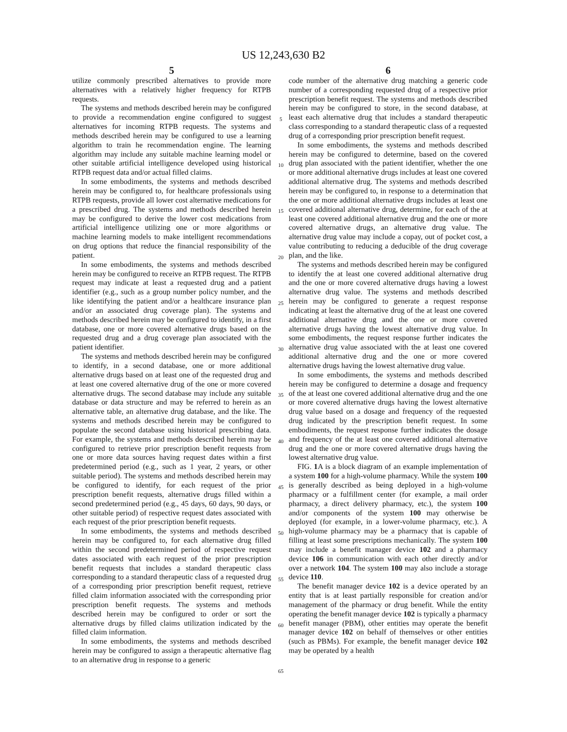US 12,243,630 B2
5
utilize commonly prescribed alternatives to provide more alternatives with a relatively higher frequency for RTPB requests.
The systems and methods described herein may be configured to provide a recommendation engine configured to suggest alternatives for incoming RTPB requests. The systems and methods described herein may be configured to use a learning algorithm to train he recommendation engine. The learning algorithm may include any suitable machine learning model or other suitable artificial intelligence developed using historical RTPB request data and/or actual filled claims.
In some embodiments, the systems and methods described herein may be configured to, for healthcare professionals using RTPB requests, provide all lower cost alternative medications for a prescribed drug. The systems and methods described herein may be configured to derive the lower cost medications from artificial intelligence utilizing one or more algorithms or machine learning models to make intelligent recommendations on drug options that reduce the financial responsibility of the patient.
In some embodiments, the systems and methods described herein may be configured to receive an RTPB request. The RTPB request may indicate at least a requested drug and a patient identifier (e.g., such as a group number policy number, and the like identifying the patient and/or a healthcare insurance plan and/or an associated drug coverage plan). The systems and methods described herein may be configured to identify, in a first database, one or more covered alternative drugs based on the requested drug and a drug coverage plan associated with the patient identifier.
The systems and methods described herein may be configured to identify, in a second database, one or more additional alternative drugs based on at least one of the requested drug and at least one covered alternative drug of the one or more covered alternative drugs. The second database may include any suitable database or data structure and may be referred to herein as an alternative table, an alternative drug database, and the like. The systems and methods described herein may be configured to populate the second database using historical prescribing data. For example, the systems and methods described herein may be configured to retrieve prior prescription benefit requests from one or more data sources having request dates within a first predetermined period (e.g., such as 1 year, 2 years, or other suitable period). The systems and methods described herein may be configured to identify, for each request of the prior prescription benefit requests, alternative drugs filled within a second predetermined period (e.g., 45 days, 60 days, 90 days, or other suitable period) of respective request dates associated with each request of the prior prescription benefit requests.
In some embodiments, the systems and methods described herein may be configured to, for each alternative drug filled within the second predetermined period of respective request dates associated with each request of the prior prescription benefit requests that includes a standard therapeutic class corresponding to a standard therapeutic class of a requested drug of a corresponding prior prescription benefit request, retrieve filled claim information associated with the corresponding prior prescription benefit requests. The systems and methods described herein may be configured to order or sort the alternative drugs by filled claims utilization indicated by the filled claim information.
In some embodiments, the systems and methods described herein may be configured to assign a therapeutic alternative flag to an alternative drug in response to a generic
6
code number of the alternative drug matching a generic code number of a corresponding requested drug of a respective prior prescription benefit request. The systems and methods described herein may be configured to store, in the second database, at least each alternative drug that includes a standard therapeutic class corresponding to a standard therapeutic class of a requested drug of a corresponding prior prescription benefit request.
In some embodiments, the systems and methods described herein may be configured to determine, based on the covered drug plan associated with the patient identifier, whether the one or more additional alternative drugs includes at least one covered additional alternative drug. The systems and methods described herein may be configured to, in response to a determination that the one or more additional alternative drugs includes at least one covered additional alternative drug, determine, for each of the at least one covered additional alternative drug and the one or more covered alternative drugs, an alternative drug value. The alternative drug value may include a copay, out of pocket cost, a value contributing to reducing a deducible of the drug coverage plan, and the like.
The systems and methods described herein may be configured to identify the at least one covered additional alternative drug and the one or more covered alternative drugs having a lowest alternative drug value. The systems and methods described herein may be configured to generate a request response indicating at least the alternative drug of the at least one covered additional alternative drug and the one or more covered alternative drugs having the lowest alternative drug value. In some embodiments, the request response further indicates the alternative drug value associated with the at least one covered additional alternative drug and the one or more covered alternative drugs having the lowest alternative drug value.
In some embodiments, the systems and methods described herein may be configured to determine a dosage and frequency of the at least one covered additional alternative drug and the one or more covered alternative drugs having the lowest alternative drug value based on a dosage and frequency of the requested drug indicated by the prescription benefit request. In some embodiments, the request response further indicates the dosage and frequency of the at least one covered additional alternative drug and the one or more covered alternative drugs having the lowest alternative drug value.
FIG. 1 A is a block diagram of an example implementation of a system 100 for a high-volume pharmacy. While the system 100 is generally described as being deployed in a high-volume pharmacy or a fulfillment center (for example, a mail order pharmacy, a direct delivery pharmacy, etc.), the system 100 and/or components of the system 100 may otherwise be deployed (for example, in a lower-volume pharmacy, etc.). A high-volume pharmacy may be a pharmacy that is capable of filling at least some prescriptions mechanically. The system 100 may include a benefit manager device 102 and a pharmacy device 106 in communication with each other directly and/or over a network 104. The system 100 may also include a storage device 110.
The benefit manager device 102 is a device operated by an entity that is at least partially responsible for creation and/or management of the pharmacy or drug benefit. While the entity operating the benefit manager device 102 is typically a pharmacy benefit manager (PBM), other entities may operate the benefit manager device 102 on behalf of themselves or other entities (such as PBMs). For example, the benefit manager device 102 may be operated by a health
5
10
15
20
25
30
35
40
45
50
55
60
65